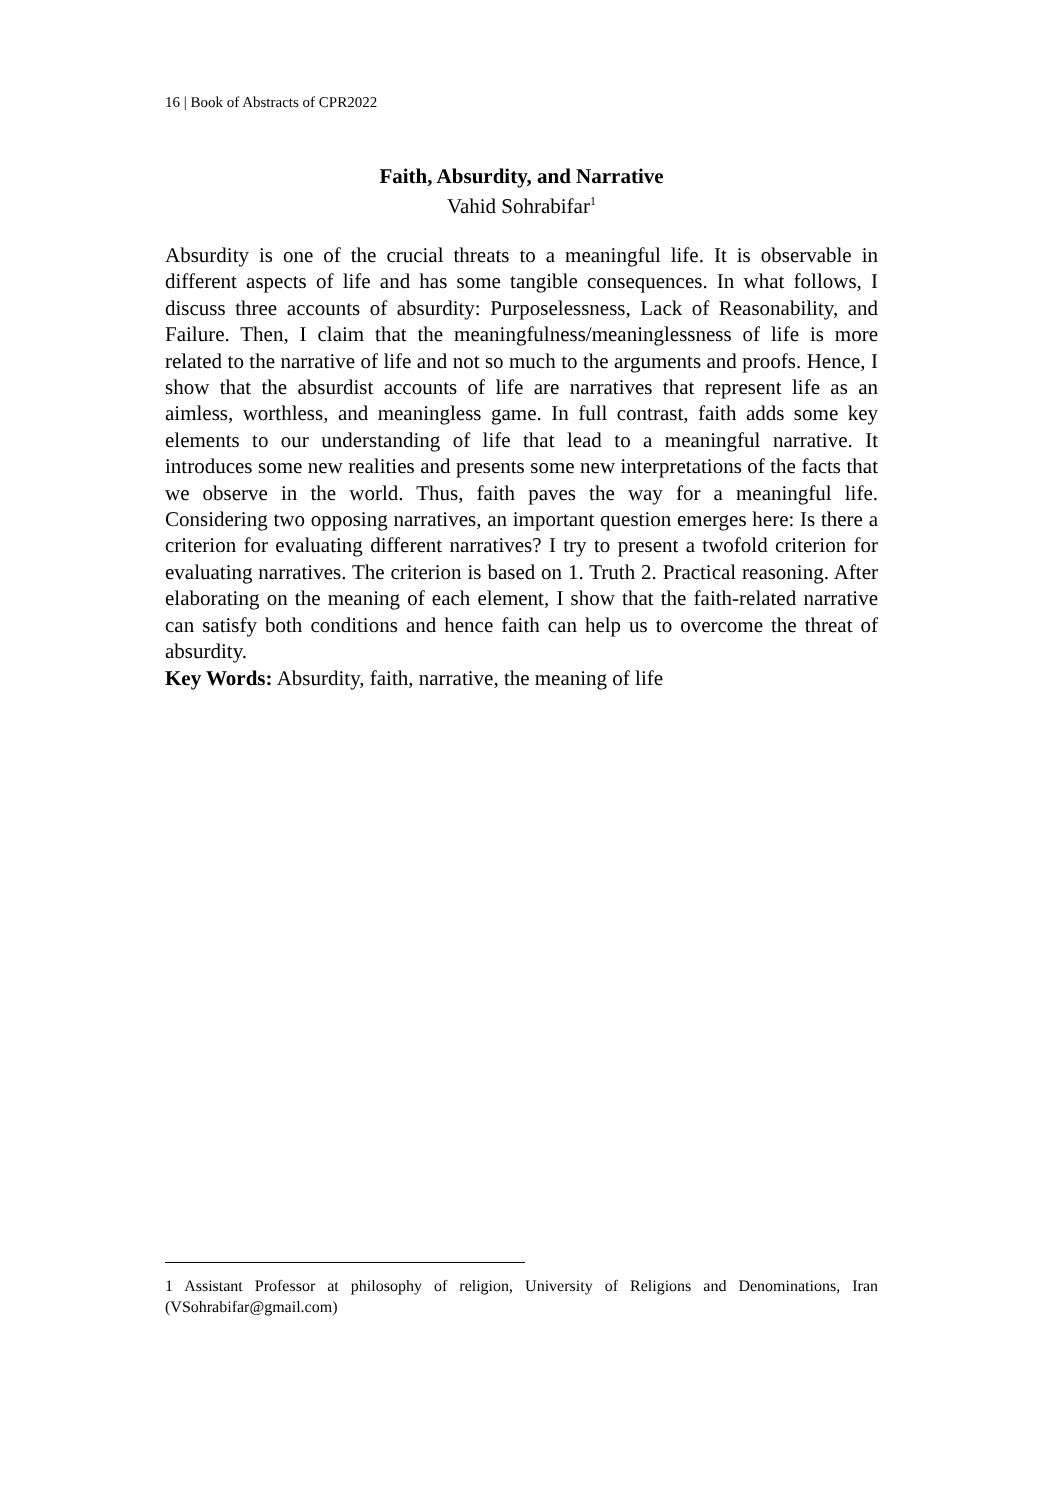16 | Book of Abstracts of CPR2022
Faith, Absurdity, and Narrative
Vahid Sohrabifar<sup>1</sup>
Absurdity is one of the crucial threats to a meaningful life. It is observable in different aspects of life and has some tangible consequences. In what follows, I discuss three accounts of absurdity: Purposelessness, Lack of Reasonability, and Failure. Then, I claim that the meaningfulness/meaninglessness of life is more related to the narrative of life and not so much to the arguments and proofs. Hence, I show that the absurdist accounts of life are narratives that represent life as an aimless, worthless, and meaningless game. In full contrast, faith adds some key elements to our understanding of life that lead to a meaningful narrative. It introduces some new realities and presents some new interpretations of the facts that we observe in the world. Thus, faith paves the way for a meaningful life. Considering two opposing narratives, an important question emerges here: Is there a criterion for evaluating different narratives? I try to present a twofold criterion for evaluating narratives. The criterion is based on 1. Truth 2. Practical reasoning. After elaborating on the meaning of each element, I show that the faith-related narrative can satisfy both conditions and hence faith can help us to overcome the threat of absurdity.
Key Words: Absurdity, faith, narrative, the meaning of life
1 Assistant Professor at philosophy of religion, University of Religions and Denominations, Iran (VSohrabifar@gmail.com)